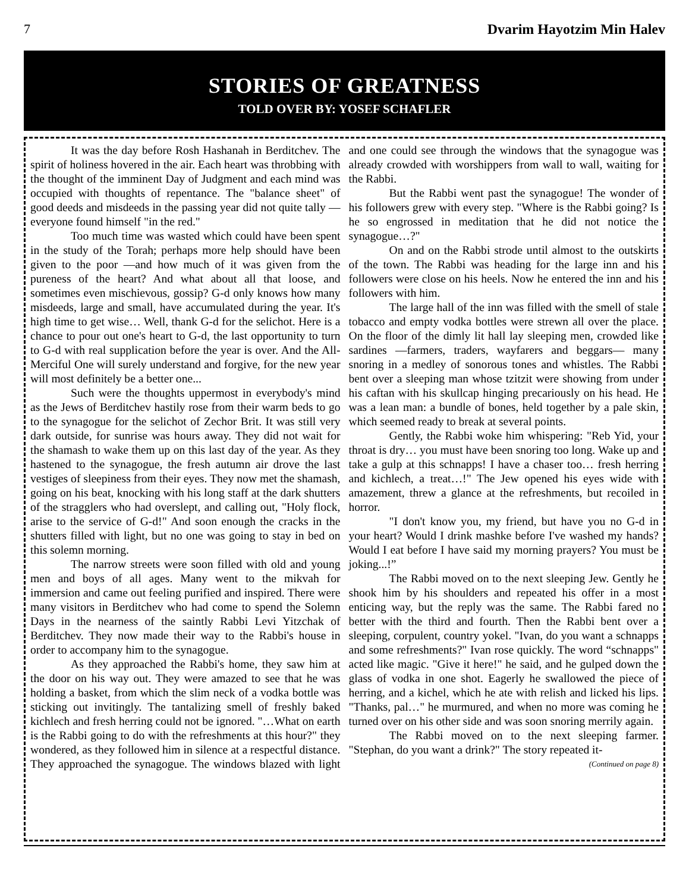7 Dvarim Hayotzim Min Halev
STORIES OF GREATNESS
TOLD OVER BY: YOSEF SCHAFLER
It was the day before Rosh Hashanah in Berditchev. The spirit of holiness hovered in the air. Each heart was throbbing with the thought of the imminent Day of Judgment and each mind was occupied with thoughts of repentance. The "balance sheet" of good deeds and misdeeds in the passing year did not quite tally —everyone found himself "in the red."
Too much time was wasted which could have been spent in the study of the Torah; perhaps more help should have been given to the poor —and how much of it was given from the pureness of the heart? And what about all that loose, and sometimes even mischievous, gossip? G-d only knows how many misdeeds, large and small, have accumulated during the year. It's high time to get wise… Well, thank G-d for the selichot. Here is a chance to pour out one's heart to G-d, the last opportunity to turn to G-d with real supplication before the year is over. And the All-Merciful One will surely understand and forgive, for the new year will most definitely be a better one...
Such were the thoughts uppermost in everybody's mind as the Jews of Berditchev hastily rose from their warm beds to go to the synagogue for the selichot of Zechor Brit. It was still very dark outside, for sunrise was hours away. They did not wait for the shamash to wake them up on this last day of the year. As they hastened to the synagogue, the fresh autumn air drove the last vestiges of sleepiness from their eyes. They now met the shamash, going on his beat, knocking with his long staff at the dark shutters of the stragglers who had overslept, and calling out, "Holy flock, arise to the service of G-d!" And soon enough the cracks in the shutters filled with light, but no one was going to stay in bed on this solemn morning.
The narrow streets were soon filled with old and young men and boys of all ages. Many went to the mikvah for immersion and came out feeling purified and inspired. There were many visitors in Berditchev who had come to spend the Solemn Days in the nearness of the saintly Rabbi Levi Yitzchak of Berditchev. They now made their way to the Rabbi's house in order to accompany him to the synagogue.
As they approached the Rabbi's home, they saw him at the door on his way out. They were amazed to see that he was holding a basket, from which the slim neck of a vodka bottle was sticking out invitingly. The tantalizing smell of freshly baked kichlech and fresh herring could not be ignored. "…What on earth is the Rabbi going to do with the refreshments at this hour?" they wondered, as they followed him in silence at a respectful distance. They approached the synagogue. The windows blazed with light and one could see through the windows that the synagogue was already crowded with worshippers from wall to wall, waiting for the Rabbi.
But the Rabbi went past the synagogue! The wonder of his followers grew with every step. "Where is the Rabbi going? Is he so engrossed in meditation that he did not notice the synagogue…?"
On and on the Rabbi strode until almost to the outskirts of the town. The Rabbi was heading for the large inn and his followers were close on his heels. Now he entered the inn and his followers with him.
The large hall of the inn was filled with the smell of stale tobacco and empty vodka bottles were strewn all over the place. On the floor of the dimly lit hall lay sleeping men, crowded like sardines —farmers, traders, wayfarers and beggars— many snoring in a medley of sonorous tones and whistles. The Rabbi bent over a sleeping man whose tzitzit were showing from under his caftan with his skullcap hinging precariously on his head. He was a lean man: a bundle of bones, held together by a pale skin, which seemed ready to break at several points.
Gently, the Rabbi woke him whispering: "Reb Yid, your throat is dry… you must have been snoring too long. Wake up and take a gulp at this schnapps! I have a chaser too… fresh herring and kichlech, a treat…!" The Jew opened his eyes wide with amazement, threw a glance at the refreshments, but recoiled in horror.
"I don't know you, my friend, but have you no G-d in your heart? Would I drink mashke before I've washed my hands? Would I eat before I have said my morning prayers? You must be joking...!”
The Rabbi moved on to the next sleeping Jew. Gently he shook him by his shoulders and repeated his offer in a most enticing way, but the reply was the same. The Rabbi fared no better with the third and fourth. Then the Rabbi bent over a sleeping, corpulent, country yokel. "Ivan, do you want a schnapps and some refreshments?" Ivan rose quickly. The word “schnapps" acted like magic. "Give it here!" he said, and he gulped down the glass of vodka in one shot. Eagerly he swallowed the piece of herring, and a kichel, which he ate with relish and licked his lips. "Thanks, pal…" he murmured, and when no more was coming he turned over on his other side and was soon snoring merrily again.
The Rabbi moved on to the next sleeping farmer. "Stephan, do you want a drink?" The story repeated it-
(Continued on page 8)